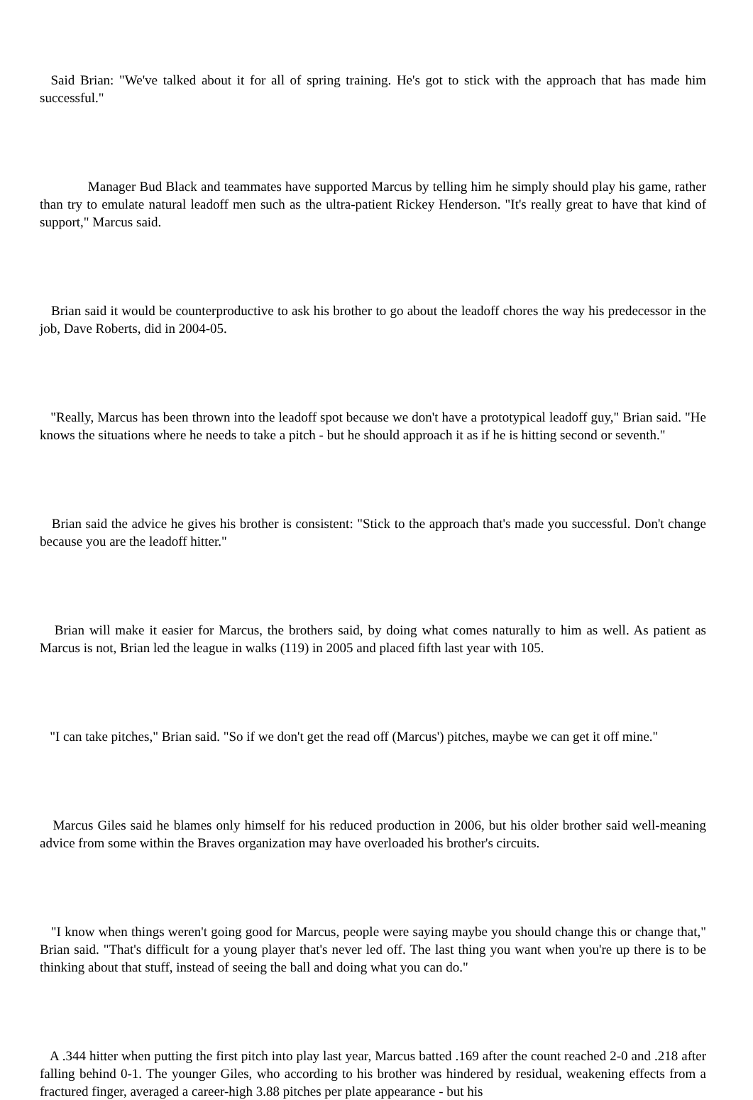Said Brian: "We've talked about it for all of spring training. He's got to stick with the approach that has made him successful."
Manager Bud Black and teammates have supported Marcus by telling him he simply should play his game, rather than try to emulate natural leadoff men such as the ultra-patient Rickey Henderson. "It's really great to have that kind of support," Marcus said.
Brian said it would be counterproductive to ask his brother to go about the leadoff chores the way his predecessor in the job, Dave Roberts, did in 2004-05.
"Really, Marcus has been thrown into the leadoff spot because we don't have a prototypical leadoff guy," Brian said. "He knows the situations where he needs to take a pitch - but he should approach it as if he is hitting second or seventh."
Brian said the advice he gives his brother is consistent: "Stick to the approach that's made you successful. Don't change because you are the leadoff hitter."
Brian will make it easier for Marcus, the brothers said, by doing what comes naturally to him as well. As patient as Marcus is not, Brian led the league in walks (119) in 2005 and placed fifth last year with 105.
"I can take pitches," Brian said. "So if we don't get the read off (Marcus') pitches, maybe we can get it off mine."
Marcus Giles said he blames only himself for his reduced production in 2006, but his older brother said well-meaning advice from some within the Braves organization may have overloaded his brother's circuits.
"I know when things weren't going good for Marcus, people were saying maybe you should change this or change that," Brian said. "That's difficult for a young player that's never led off. The last thing you want when you're up there is to be thinking about that stuff, instead of seeing the ball and doing what you can do."
A .344 hitter when putting the first pitch into play last year, Marcus batted .169 after the count reached 2-0 and .218 after falling behind 0-1. The younger Giles, who according to his brother was hindered by residual, weakening effects from a fractured finger, averaged a career-high 3.88 pitches per plate appearance - but his